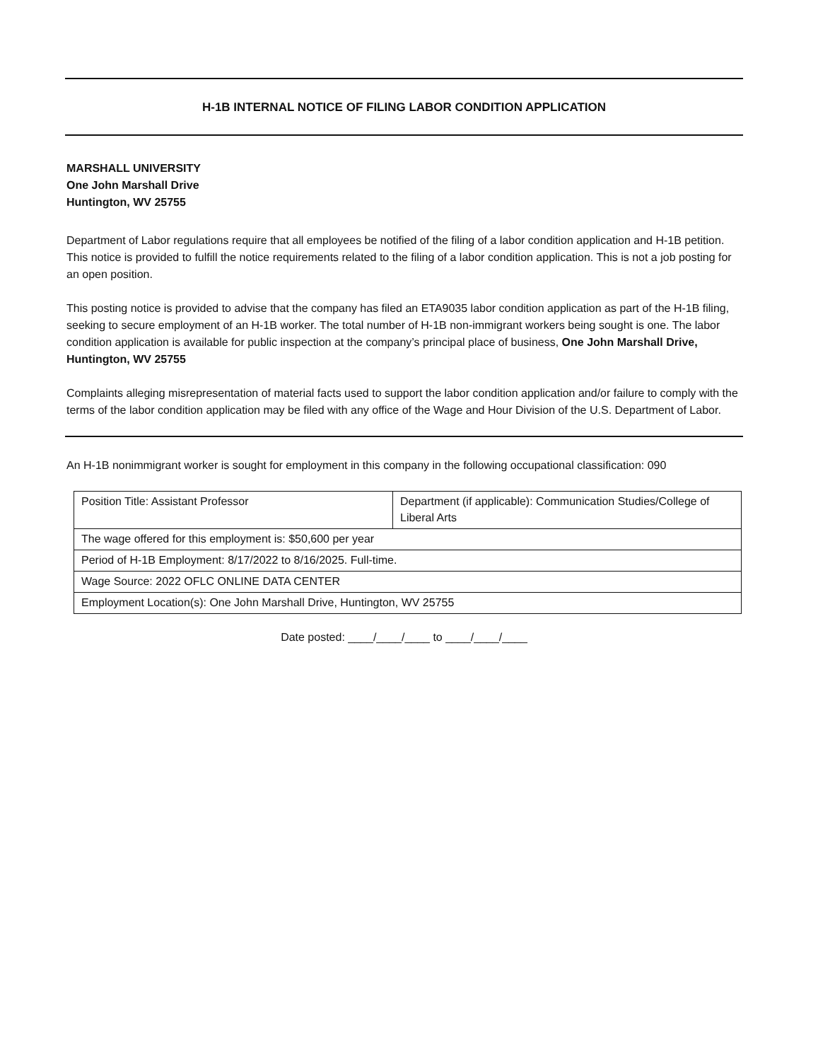H-1B INTERNAL NOTICE OF FILING LABOR CONDITION APPLICATION
MARSHALL UNIVERSITY
One John Marshall Drive
Huntington, WV 25755
Department of Labor regulations require that all employees be notified of the filing of a labor condition application and H-1B petition. This notice is provided to fulfill the notice requirements related to the filing of a labor condition application. This is not a job posting for an open position.
This posting notice is provided to advise that the company has filed an ETA9035 labor condition application as part of the H-1B filing, seeking to secure employment of an H-1B worker. The total number of H-1B non-immigrant workers being sought is one. The labor condition application is available for public inspection at the company’s principal place of business, One John Marshall Drive, Huntington, WV 25755
Complaints alleging misrepresentation of material facts used to support the labor condition application and/or failure to comply with the terms of the labor condition application may be filed with any office of the Wage and Hour Division of the U.S. Department of Labor.
An H-1B nonimmigrant worker is sought for employment in this company in the following occupational classification: 090
| Position Title: Assistant Professor | Department (if applicable): Communication Studies/College of Liberal Arts |
| The wage offered for this employment is: $50,600 per year | |
| Period of H-1B Employment: 8/17/2022 to 8/16/2025. Full-time. | |
| Wage Source: 2022 OFLC ONLINE DATA CENTER | |
| Employment Location(s): One John Marshall Drive, Huntington, WV 25755 | |
Date posted: ____/____/____ to ____/____/____